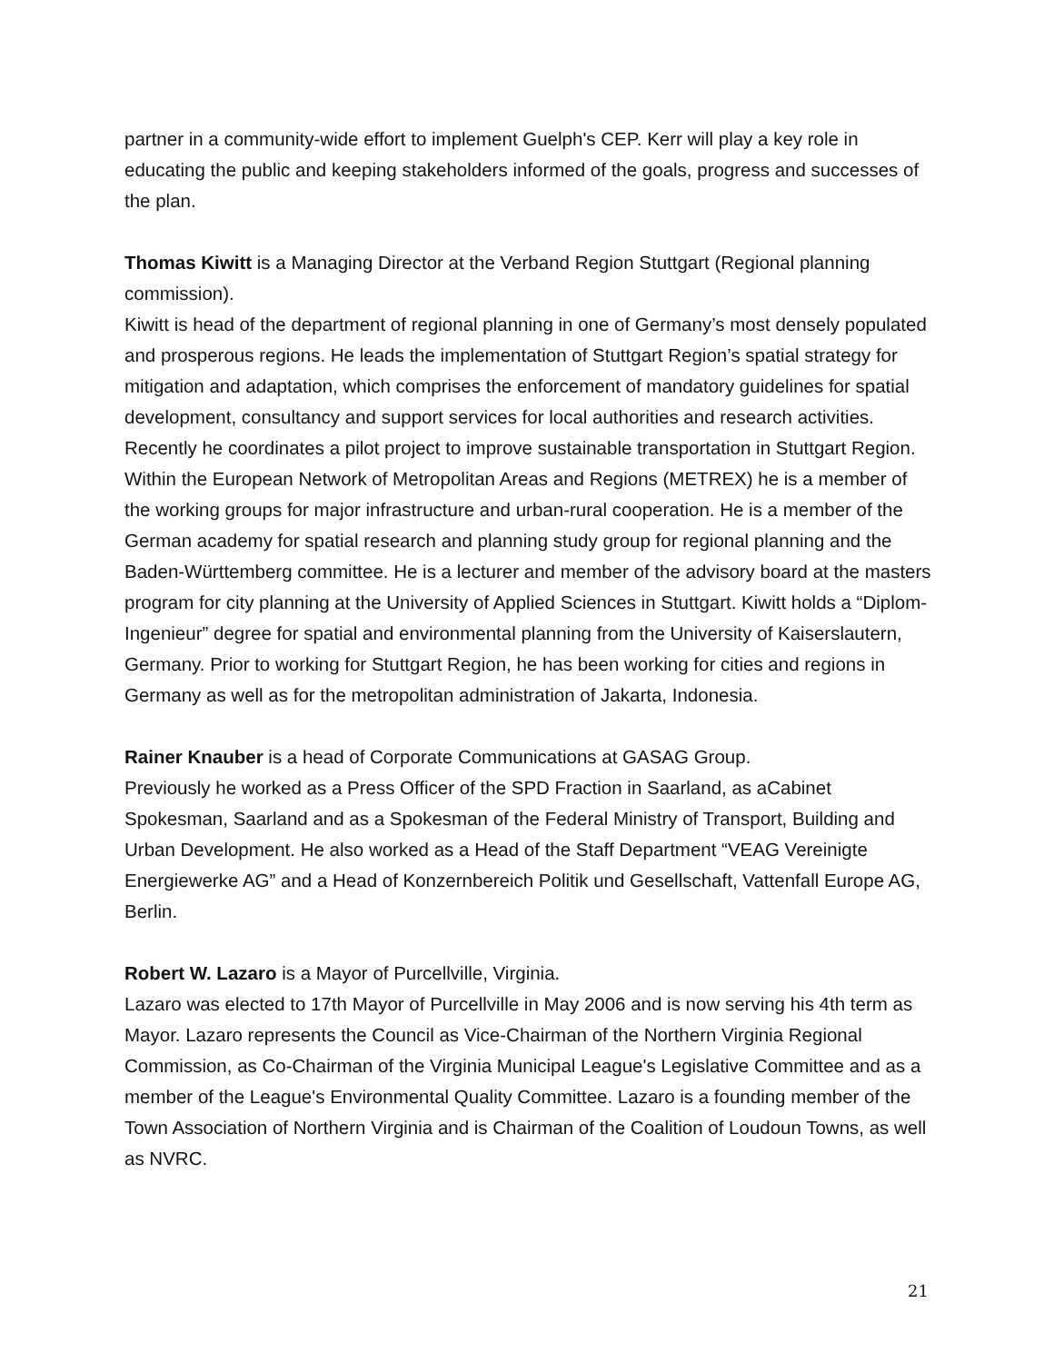partner in a community-wide effort to implement Guelph's CEP. Kerr will play a key role in educating the public and keeping stakeholders informed of the goals, progress and successes of the plan.
Thomas Kiwitt is a Managing Director at the Verband Region Stuttgart (Regional planning commission).
Kiwitt is head of the department of regional planning in one of Germany’s most densely populated and prosperous regions. He leads the implementation of Stuttgart Region’s spatial strategy for mitigation and adaptation, which comprises the enforcement of mandatory guidelines for spatial development, consultancy and support services for local authorities and research activities. Recently he coordinates a pilot project to improve sustainable transportation in Stuttgart Region. Within the European Network of Metropolitan Areas and Regions (METREX) he is a member of the working groups for major infrastructure and urban-rural cooperation. He is a member of the German academy for spatial research and planning study group for regional planning and the Baden-Württemberg committee. He is a lecturer and member of the advisory board at the masters program for city planning at the University of Applied Sciences in Stuttgart. Kiwitt holds a “Diplom-Ingenieur” degree for spatial and environmental planning from the University of Kaiserslautern, Germany. Prior to working for Stuttgart Region, he has been working for cities and regions in Germany as well as for the metropolitan administration of Jakarta, Indonesia.
Rainer Knauber is a head of Corporate Communications at GASAG Group.
Previously he worked as a Press Officer of the SPD Fraction in Saarland, as aCabinet Spokesman, Saarland and as a Spokesman of the Federal Ministry of Transport, Building and Urban Development. He also worked as a Head of the Staff Department “VEAG Vereinigte Energiewerke AG” and a Head of Konzernbereich Politik und Gesellschaft, Vattenfall Europe AG, Berlin.
Robert W. Lazaro is a Mayor of Purcellville, Virginia.
Lazaro was elected to 17th Mayor of Purcellville in May 2006 and is now serving his 4th term as Mayor. Lazaro represents the Council as Vice-Chairman of the Northern Virginia Regional Commission, as Co-Chairman of the Virginia Municipal League's Legislative Committee and as a member of the League's Environmental Quality Committee. Lazaro is a founding member of the Town Association of Northern Virginia and is Chairman of the Coalition of Loudoun Towns, as well as NVRC.
21